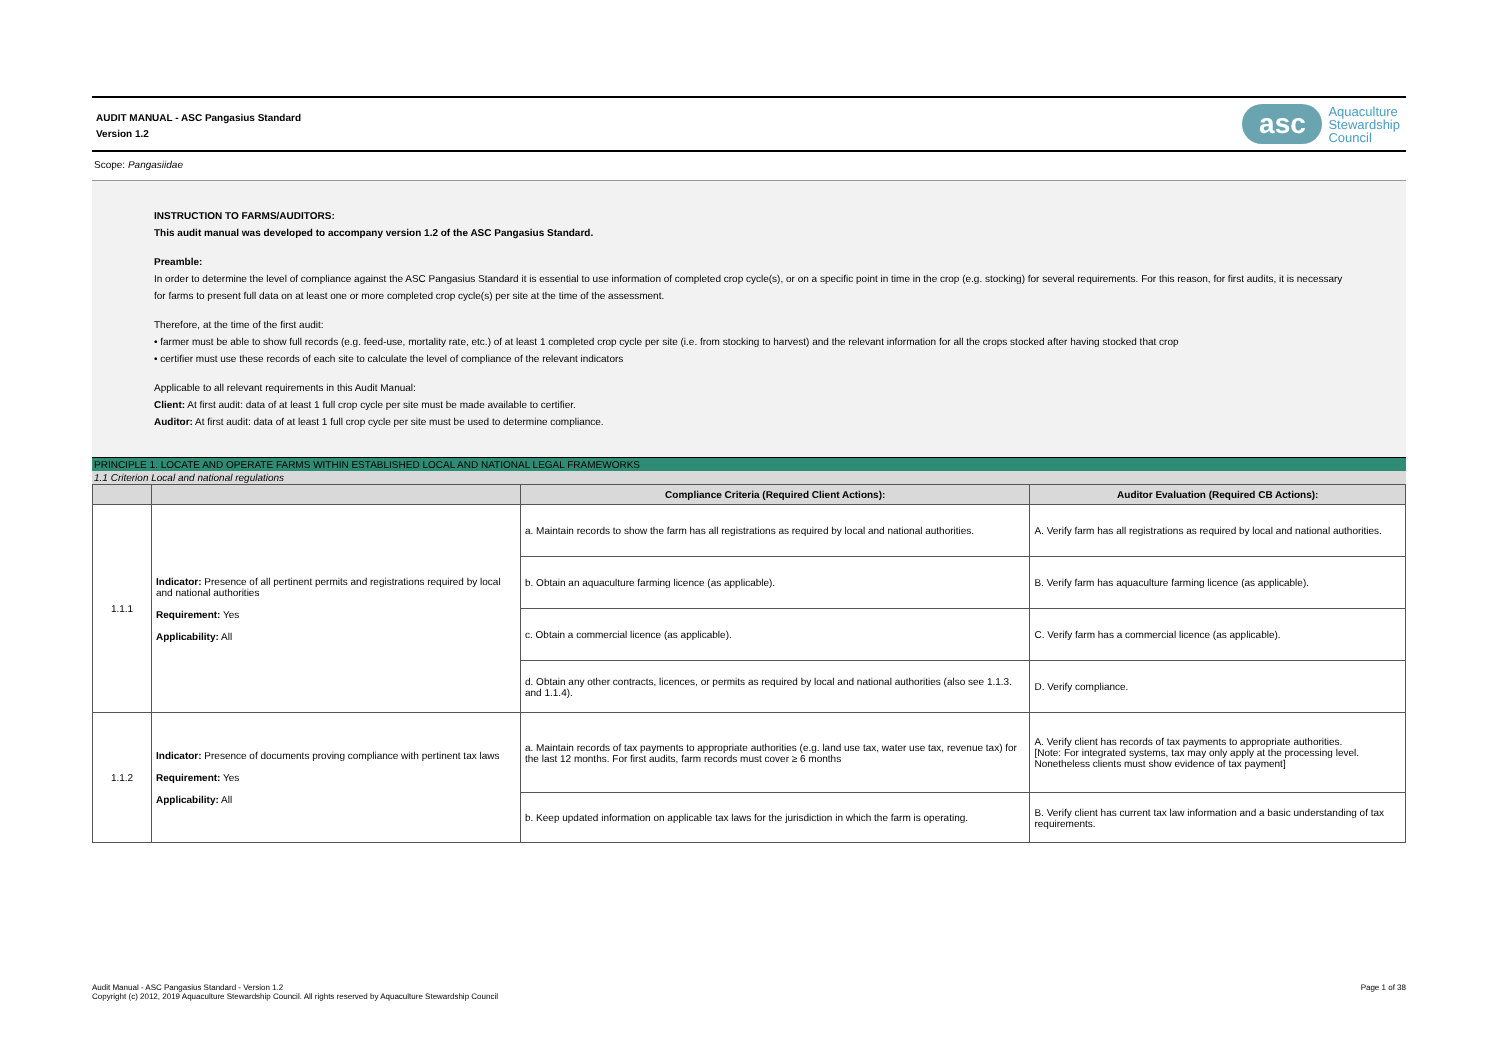AUDIT MANUAL - ASC Pangasius Standard
Version 1.2
asc
Aquaculture
Stewardship
Council
Scope: Pangasiidae
INSTRUCTION TO FARMS/AUDITORS:
This audit manual was developed to accompany version 1.2 of the ASC Pangasius Standard.
Preamble:
In order to determine the level of compliance against the ASC Pangasius Standard it is essential to use information of completed crop cycle(s), or on a specific point in time in the crop (e.g. stocking) for several requirements. For this reason, for first audits, it is necessary for farms to present full data on at least one or more completed crop cycle(s) per site at the time of the assessment.
Therefore, at the time of the first audit:
• farmer must be able to show full records (e.g. feed-use, mortality rate, etc.) of at least 1 completed crop cycle per site (i.e. from stocking to harvest) and the relevant information for all the crops stocked after having stocked that crop
• certifier must use these records of each site to calculate the level of compliance of the relevant indicators
Applicable to all relevant requirements in this Audit Manual:
Client: At first audit: data of at least 1 full crop cycle per site must be made available to certifier.
Auditor: At first audit: data of at least 1 full crop cycle per site must be used to determine compliance.
PRINCIPLE 1. LOCATE AND OPERATE FARMS WITHIN ESTABLISHED LOCAL AND NATIONAL LEGAL FRAMEWORKS
1.1 Criterion Local and national regulations
| | | Compliance Criteria (Required Client Actions): | Auditor Evaluation (Required CB Actions): |
| --- | --- | --- | --- |
| 1.1.1 | Indicator: Presence of all pertinent permits and registrations required by local and national authorities Requirement: Yes Applicability: All | a. Maintain records to show the farm has all registrations as required by local and national authorities. | A. Verify farm has all registrations as required by local and national authorities. |
| | | b. Obtain an aquaculture farming licence (as applicable). | B. Verify farm has aquaculture farming licence (as applicable). |
| | | c. Obtain a commercial licence (as applicable). | C. Verify farm has a commercial licence (as applicable). |
| | | d. Obtain any other contracts, licences, or permits as required by local and national authorities (also see 1.1.3. and 1.1.4). | D. Verify compliance. |
| 1.1.2 | Indicator: Presence of documents proving compliance with pertinent tax laws Requirement: Yes Applicability: All | a. Maintain records of tax payments to appropriate authorities (e.g. land use tax, water use tax, revenue tax) for the last 12 months. For first audits, farm records must cover ≥ 6 months | A. Verify client has records of tax payments to appropriate authorities. [Note: For integrated systems, tax may only apply at the processing level. Nonetheless clients must show evidence of tax payment] |
| | | b. Keep updated information on applicable tax laws for the jurisdiction in which the farm is operating. | B. Verify client has current tax law information and a basic understanding of tax requirements. |
Audit Manual - ASC Pangasius Standard - Version 1.2
Copyright (c) 2012, 2019 Aquaculture Stewardship Council. All rights reserved by Aquaculture Stewardship Council
Page 1 of 38